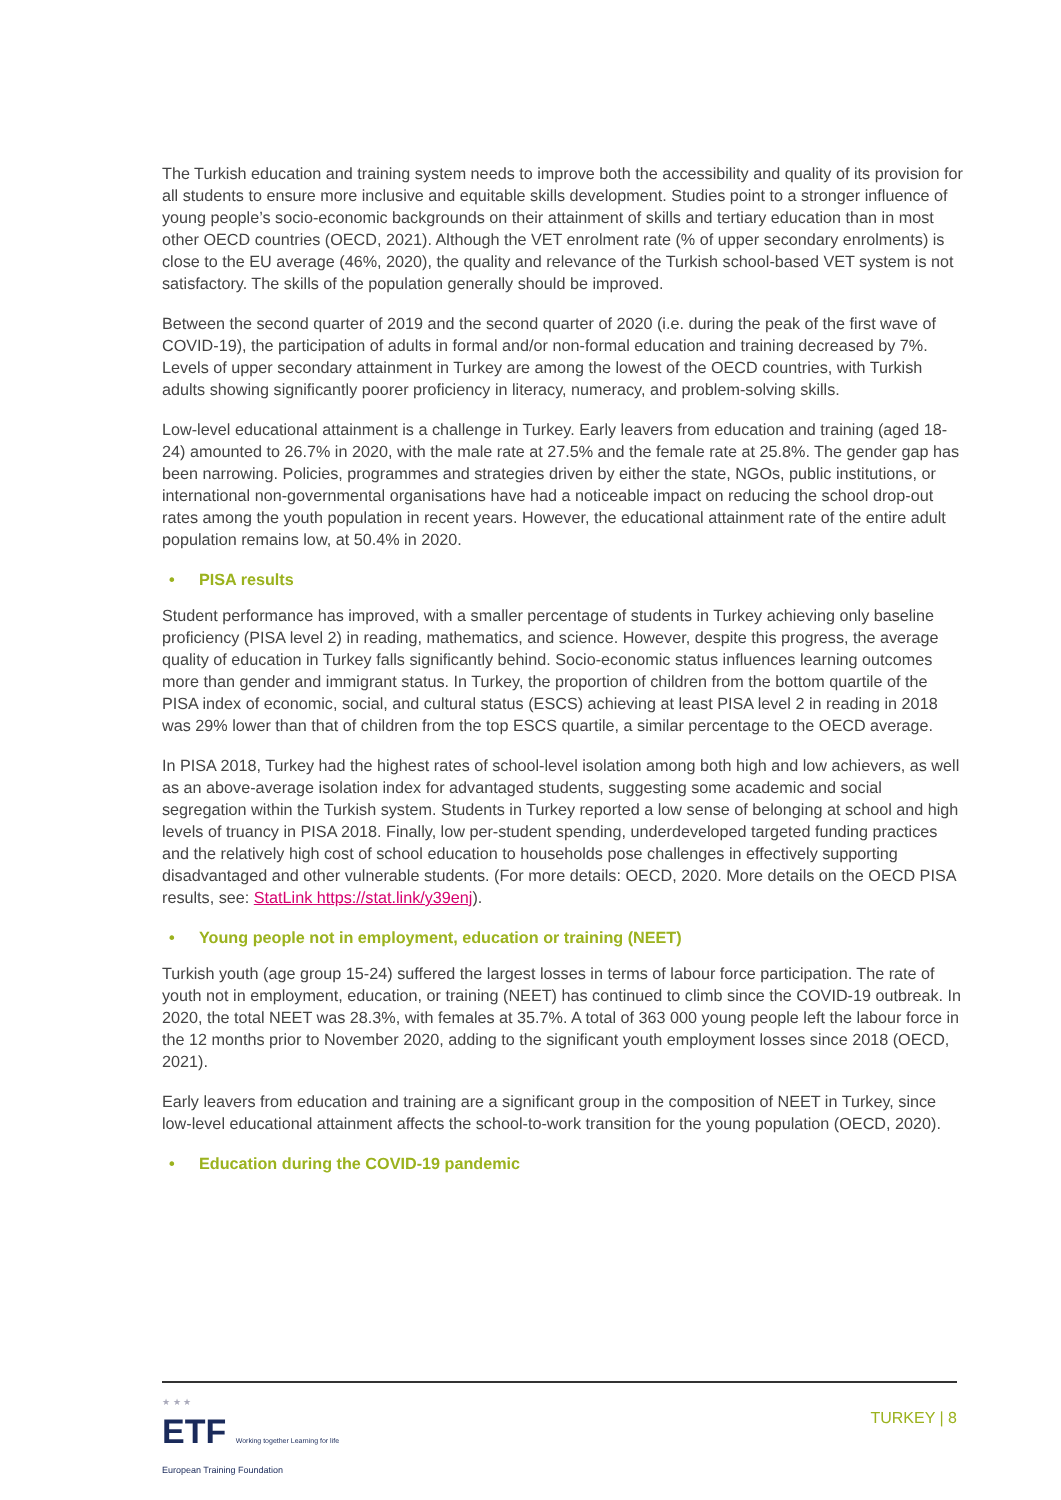The Turkish education and training system needs to improve both the accessibility and quality of its provision for all students to ensure more inclusive and equitable skills development. Studies point to a stronger influence of young people’s socio-economic backgrounds on their attainment of skills and tertiary education than in most other OECD countries (OECD, 2021). Although the VET enrolment rate (% of upper secondary enrolments) is close to the EU average (46%, 2020), the quality and relevance of the Turkish school-based VET system is not satisfactory. The skills of the population generally should be improved.
Between the second quarter of 2019 and the second quarter of 2020 (i.e. during the peak of the first wave of COVID-19), the participation of adults in formal and/or non-formal education and training decreased by 7%. Levels of upper secondary attainment in Turkey are among the lowest of the OECD countries, with Turkish adults showing significantly poorer proficiency in literacy, numeracy, and problem-solving skills.
Low-level educational attainment is a challenge in Turkey. Early leavers from education and training (aged 18-24) amounted to 26.7% in 2020, with the male rate at 27.5% and the female rate at 25.8%. The gender gap has been narrowing. Policies, programmes and strategies driven by either the state, NGOs, public institutions, or international non-governmental organisations have had a noticeable impact on reducing the school drop-out rates among the youth population in recent years. However, the educational attainment rate of the entire adult population remains low, at 50.4% in 2020.
• PISA results
Student performance has improved, with a smaller percentage of students in Turkey achieving only baseline proficiency (PISA level 2) in reading, mathematics, and science. However, despite this progress, the average quality of education in Turkey falls significantly behind. Socio-economic status influences learning outcomes more than gender and immigrant status. In Turkey, the proportion of children from the bottom quartile of the PISA index of economic, social, and cultural status (ESCS) achieving at least PISA level 2 in reading in 2018 was 29% lower than that of children from the top ESCS quartile, a similar percentage to the OECD average.
In PISA 2018, Turkey had the highest rates of school-level isolation among both high and low achievers, as well as an above-average isolation index for advantaged students, suggesting some academic and social segregation within the Turkish system. Students in Turkey reported a low sense of belonging at school and high levels of truancy in PISA 2018. Finally, low per-student spending, underdeveloped targeted funding practices and the relatively high cost of school education to households pose challenges in effectively supporting disadvantaged and other vulnerable students. (For more details: OECD, 2020. More details on the OECD PISA results, see: StatLink https://stat.link/y39enj).
• Young people not in employment, education or training (NEET)
Turkish youth (age group 15-24) suffered the largest losses in terms of labour force participation. The rate of youth not in employment, education, or training (NEET) has continued to climb since the COVID-19 outbreak. In 2020, the total NEET was 28.3%, with females at 35.7%. A total of 363 000 young people left the labour force in the 12 months prior to November 2020, adding to the significant youth employment losses since 2018 (OECD, 2021).
Early leavers from education and training are a significant group in the composition of NEET in Turkey, since low-level educational attainment affects the school-to-work transition for the young population (OECD, 2020).
• Education during the COVID-19 pandemic
★ ★ ★
ETF Working together Learning for life
European Training Foundation
TURKEY | 8